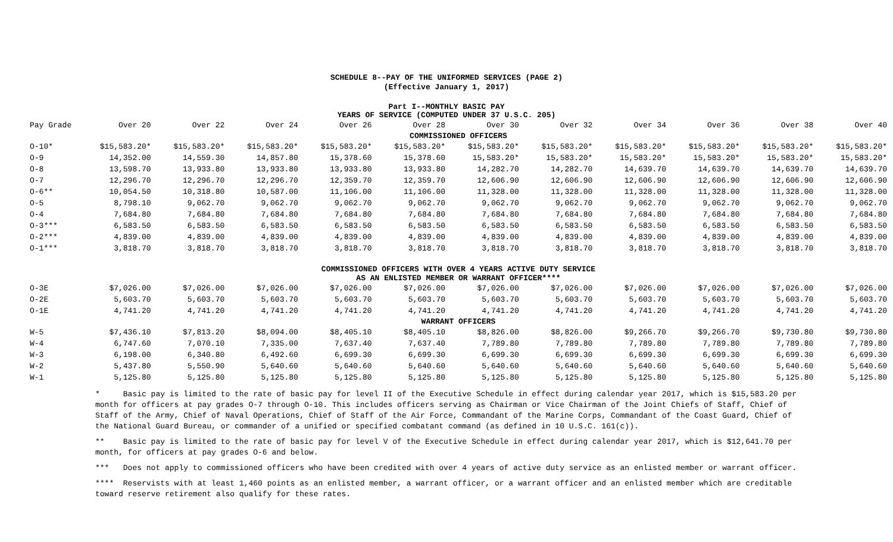SCHEDULE 8--PAY OF THE UNIFORMED SERVICES (PAGE 2)
(Effective January 1, 2017)
Part I--MONTHLY BASIC PAY
YEARS OF SERVICE (COMPUTED UNDER 37 U.S.C. 205)
| Pay Grade | Over 20 | Over 22 | Over 24 | Over 26 | Over 28 | Over 30 | Over 32 | Over 34 | Over 36 | Over 38 | Over 40 |
| --- | --- | --- | --- | --- | --- | --- | --- | --- | --- | --- | --- |
| COMMISSIONED OFFICERS | | | | | | | | | | | |
| O-10* | $15,583.20* | $15,583.20* | $15,583.20* | $15,583.20* | $15,583.20* | $15,583.20* | $15,583.20* | $15,583.20* | $15,583.20* | $15,583.20* | $15,583.20* |
| O-9 | 14,352.00 | 14,559.30 | 14,857.80 | 15,378.60 | 15,378.60 | 15,583.20* | 15,583.20* | 15,583.20* | 15,583.20* | 15,583.20* | 15,583.20* |
| O-8 | 13,598.70 | 13,933.80 | 13,933.80 | 13,933.80 | 13,933.80 | 14,282.70 | 14,282.70 | 14,639.70 | 14,639.70 | 14,639.70 | 14,639.70 |
| O-7 | 12,296.70 | 12,296.70 | 12,296.70 | 12,359.70 | 12,359.70 | 12,606.90 | 12,606.90 | 12,606.90 | 12,606.90 | 12,606.90 | 12,606.90 |
| O-6** | 10,054.50 | 10,318.80 | 10,587.00 | 11,106.00 | 11,106.00 | 11,328.00 | 11,328.00 | 11,328.00 | 11,328.00 | 11,328.00 | 11,328.00 |
| O-5 | 8,798.10 | 9,062.70 | 9,062.70 | 9,062.70 | 9,062.70 | 9,062.70 | 9,062.70 | 9,062.70 | 9,062.70 | 9,062.70 | 9,062.70 |
| O-4 | 7,684.80 | 7,684.80 | 7,684.80 | 7,684.80 | 7,684.80 | 7,684.80 | 7,684.80 | 7,684.80 | 7,684.80 | 7,684.80 | 7,684.80 |
| O-3*** | 6,583.50 | 6,583.50 | 6,583.50 | 6,583.50 | 6,583.50 | 6,583.50 | 6,583.50 | 6,583.50 | 6,583.50 | 6,583.50 | 6,583.50 |
| O-2*** | 4,839.00 | 4,839.00 | 4,839.00 | 4,839.00 | 4,839.00 | 4,839.00 | 4,839.00 | 4,839.00 | 4,839.00 | 4,839.00 | 4,839.00 |
| O-1*** | 3,818.70 | 3,818.70 | 3,818.70 | 3,818.70 | 3,818.70 | 3,818.70 | 3,818.70 | 3,818.70 | 3,818.70 | 3,818.70 | 3,818.70 |
| COMMISSIONED OFFICERS WITH OVER 4 YEARS ACTIVE DUTY SERVICE AS AN ENLISTED MEMBER OR WARRANT OFFICER**** | | | | | | | | | | | |
| O-3E | $7,026.00 | $7,026.00 | $7,026.00 | $7,026.00 | $7,026.00 | $7,026.00 | $7,026.00 | $7,026.00 | $7,026.00 | $7,026.00 | $7,026.00 |
| O-2E | 5,603.70 | 5,603.70 | 5,603.70 | 5,603.70 | 5,603.70 | 5,603.70 | 5,603.70 | 5,603.70 | 5,603.70 | 5,603.70 | 5,603.70 |
| O-1E | 4,741.20 | 4,741.20 | 4,741.20 | 4,741.20 | 4,741.20 | 4,741.20 | 4,741.20 | 4,741.20 | 4,741.20 | 4,741.20 | 4,741.20 |
| WARRANT OFFICERS | | | | | | | | | | | |
| W-5 | $7,436.10 | $7,813.20 | $8,094.00 | $8,405.10 | $8,405.10 | $8,826.00 | $8,826.00 | $9,266.70 | $9,266.70 | $9,730.80 | $9,730.80 |
| W-4 | 6,747.60 | 7,070.10 | 7,335.00 | 7,637.40 | 7,637.40 | 7,789.80 | 7,789.80 | 7,789.80 | 7,789.80 | 7,789.80 | 7,789.80 |
| W-3 | 6,198.00 | 6,340.80 | 6,492.60 | 6,699.30 | 6,699.30 | 6,699.30 | 6,699.30 | 6,699.30 | 6,699.30 | 6,699.30 | 6,699.30 |
| W-2 | 5,437.80 | 5,550.90 | 5,640.60 | 5,640.60 | 5,640.60 | 5,640.60 | 5,640.60 | 5,640.60 | 5,640.60 | 5,640.60 | 5,640.60 |
| W-1 | 5,125.80 | 5,125.80 | 5,125.80 | 5,125.80 | 5,125.80 | 5,125.80 | 5,125.80 | 5,125.80 | 5,125.80 | 5,125.80 | 5,125.80 |
* Basic pay is limited to the rate of basic pay for level II of the Executive Schedule in effect during calendar year 2017, which is $15,583.20 per month for officers at pay grades O-7 through O-10. This includes officers serving as Chairman or Vice Chairman of the Joint Chiefs of Staff, Chief of Staff of the Army, Chief of Naval Operations, Chief of Staff of the Air Force, Commandant of the Marine Corps, Commandant of the Coast Guard, Chief of the National Guard Bureau, or commander of a unified or specified combatant command (as defined in 10 U.S.C. 161(c)).
** Basic pay is limited to the rate of basic pay for level V of the Executive Schedule in effect during calendar year 2017, which is $12,641.70 per month, for officers at pay grades O-6 and below.
*** Does not apply to commissioned officers who have been credited with over 4 years of active duty service as an enlisted member or warrant officer.
**** Reservists with at least 1,460 points as an enlisted member, a warrant officer, or a warrant officer and an enlisted member which are creditable toward reserve retirement also qualify for these rates.